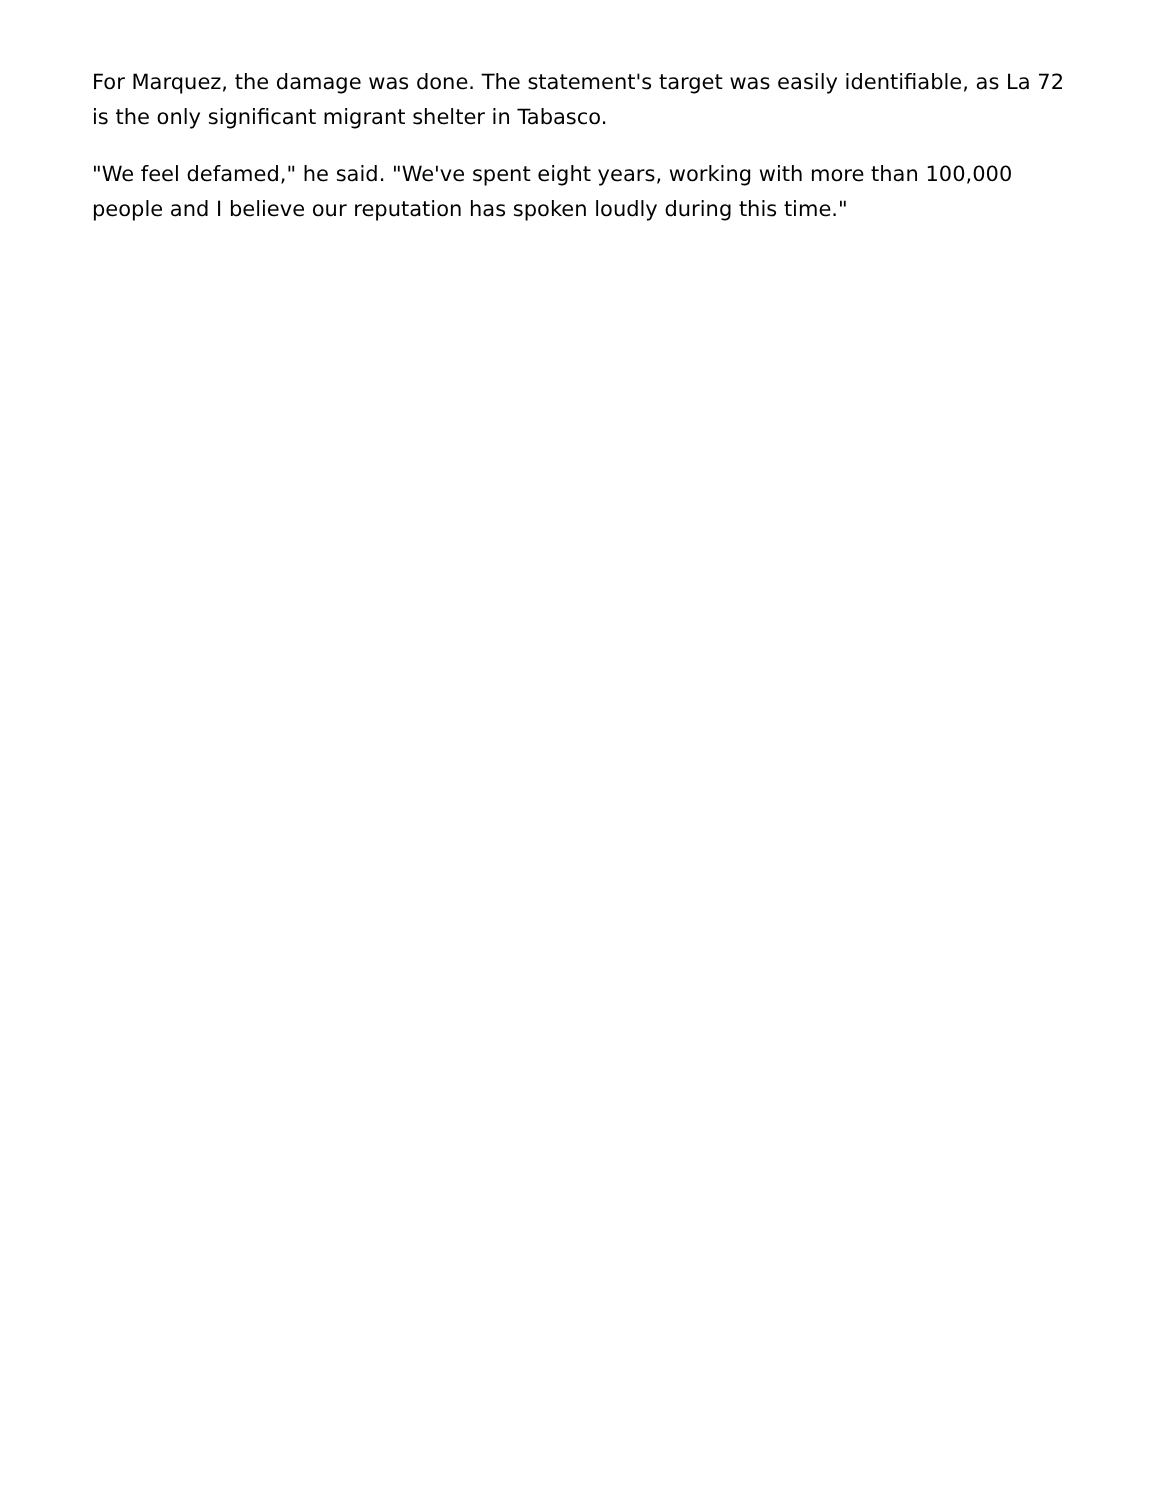For Marquez, the damage was done. The statement's target was easily identifiable, as La 72 is the only significant migrant shelter in Tabasco.
"We feel defamed," he said. "We've spent eight years, working with more than 100,000 people and I believe our reputation has spoken loudly during this time."